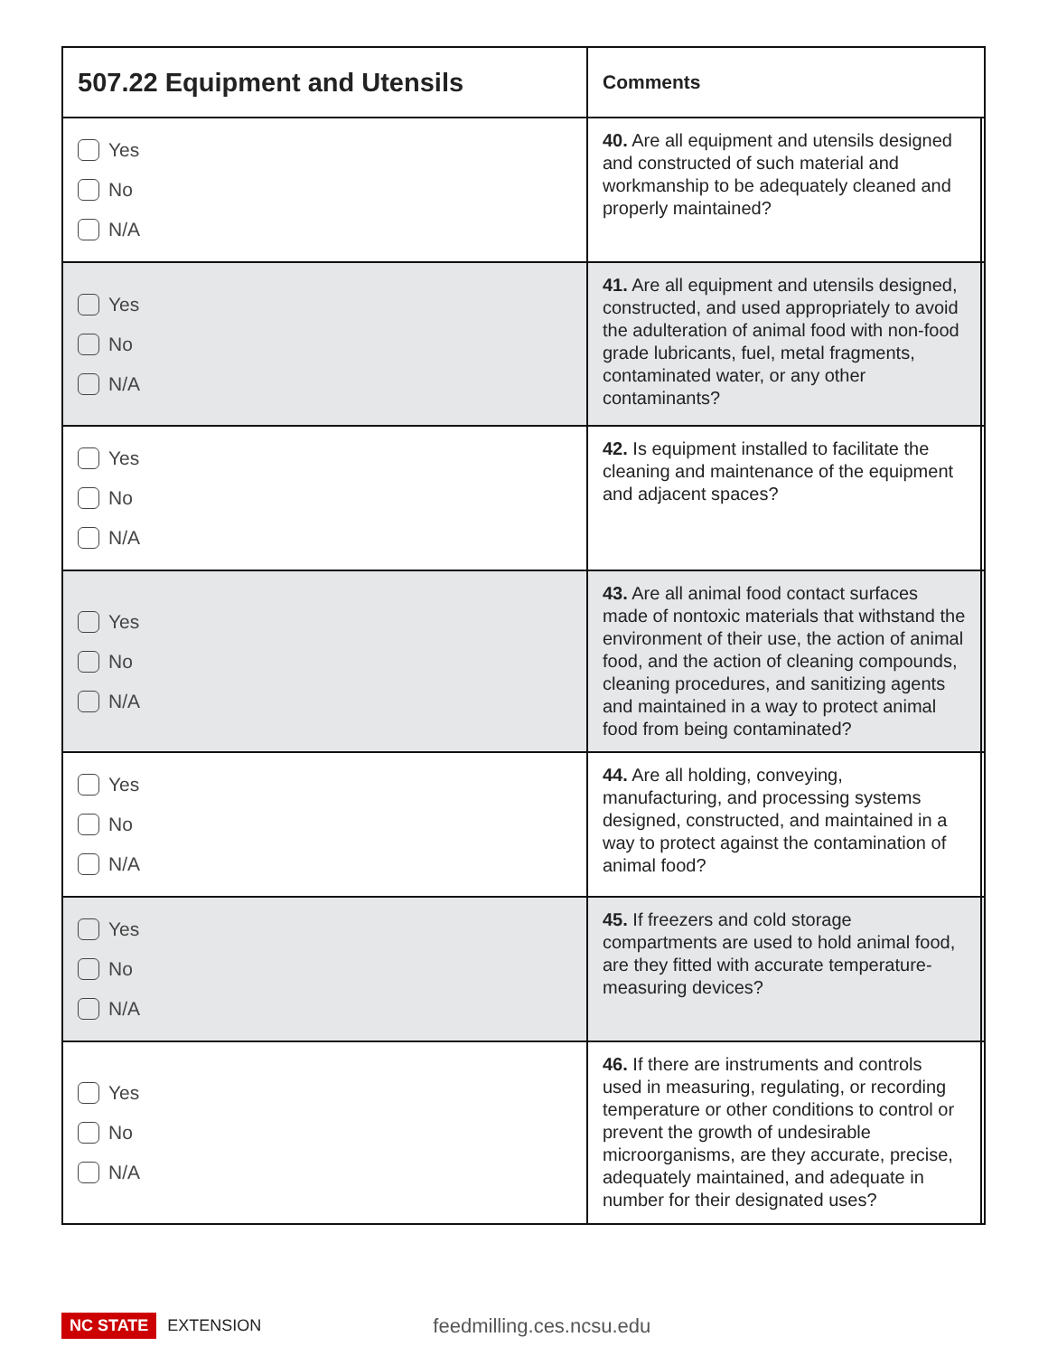| 507.22 Equipment and Utensils | Comments | |
| --- | --- | --- |
| Yes No N/A | 40. Are all equipment and utensils designed and constructed of such material and workmanship to be adequately cleaned and properly maintained? | |
| Yes No N/A | 41. Are all equipment and utensils designed, constructed, and used appropriately to avoid the adulteration of animal food with non-food grade lubricants, fuel, metal fragments, contaminated water, or any other contaminants? | |
| Yes No N/A | 42. Is equipment installed to facilitate the cleaning and maintenance of the equipment and adjacent spaces? | |
| Yes No N/A | 43. Are all animal food contact surfaces made of nontoxic materials that withstand the environment of their use, the action of animal food, and the action of cleaning compounds, cleaning procedures, and sanitizing agents and maintained in a way to protect animal food from being contaminated? | |
| Yes No N/A | 44. Are all holding, conveying, manufacturing, and processing systems designed, constructed, and maintained in a way to protect against the contamination of animal food? | |
| Yes No N/A | 45. If freezers and cold storage compartments are used to hold animal food, are they fitted with accurate temperature-measuring devices? | |
| Yes No N/A | 46. If there are instruments and controls used in measuring, regulating, or recording temperature or other conditions to control or prevent the growth of undesirable microorganisms, are they accurate, precise, adequately maintained, and adequate in number for their designated uses? | |
NC STATE EXTENSION feedmilling.ces.ncsu.edu